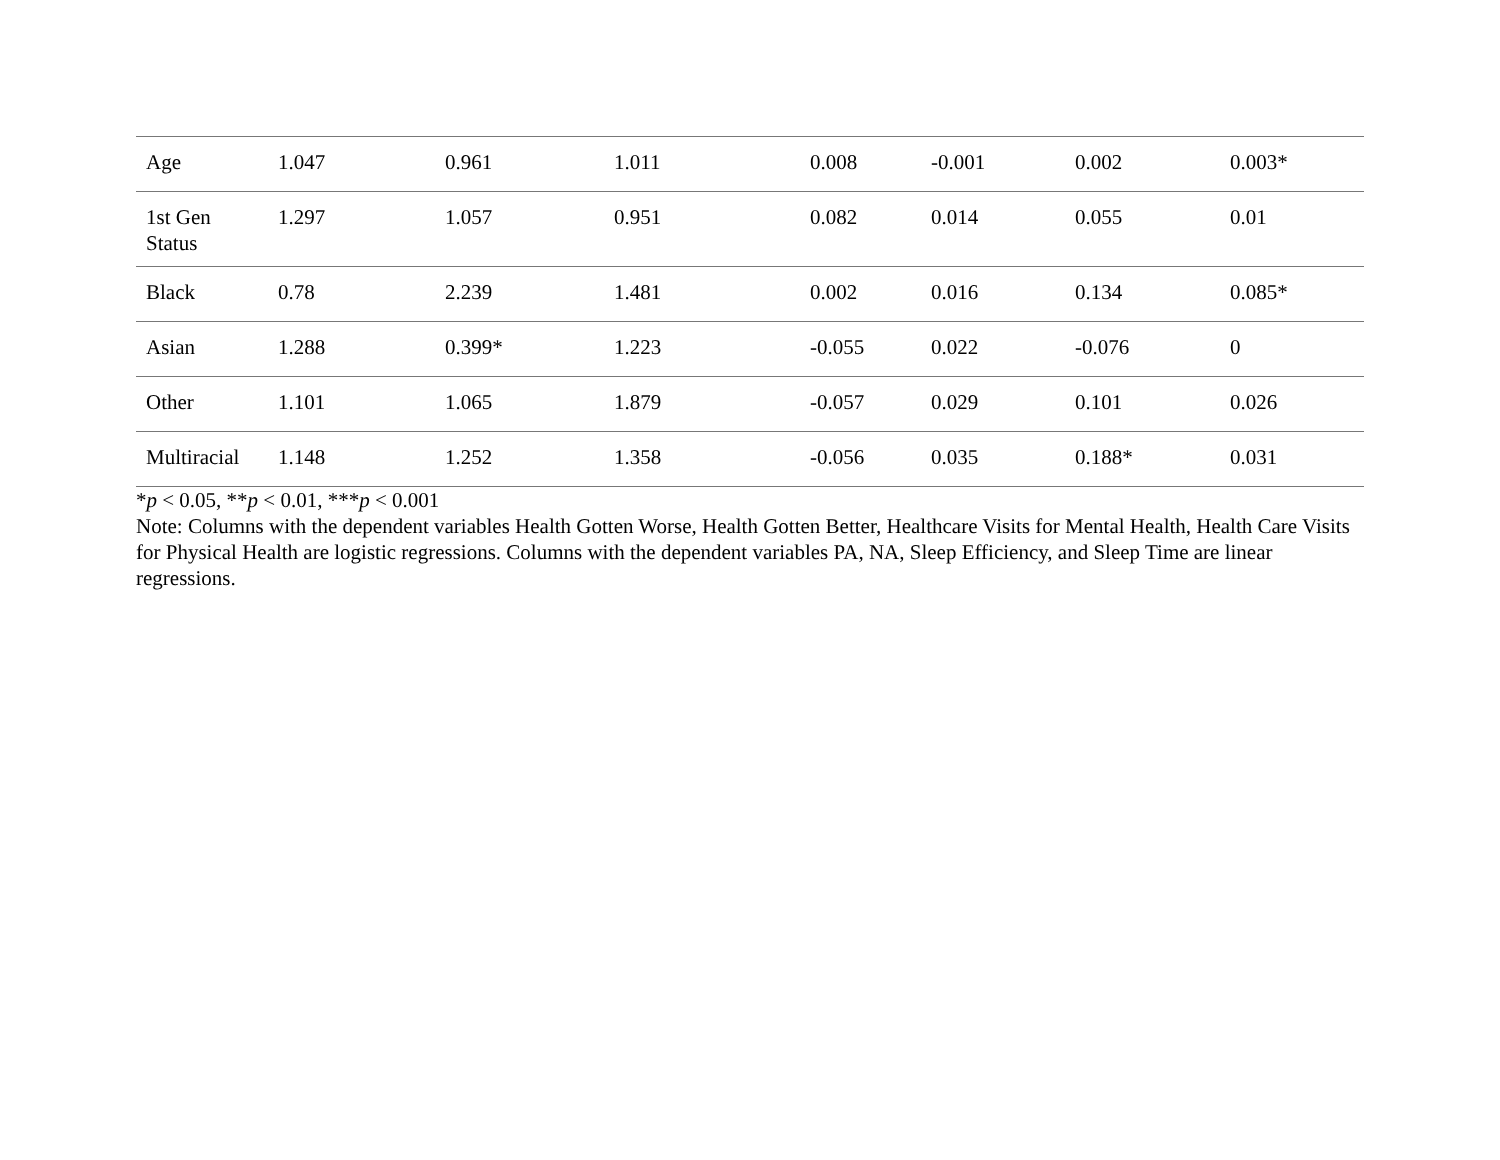| Age | 1.047 | 0.961 | 1.011 | 0.008 | -0.001 | 0.002 | 0.003* |
| 1st Gen Status | 1.297 | 1.057 | 0.951 | 0.082 | 0.014 | 0.055 | 0.01 |
| Black | 0.78 | 2.239 | 1.481 | 0.002 | 0.016 | 0.134 | 0.085* |
| Asian | 1.288 | 0.399* | 1.223 | -0.055 | 0.022 | -0.076 | 0 |
| Other | 1.101 | 1.065 | 1.879 | -0.057 | 0.029 | 0.101 | 0.026 |
| Multiracial | 1.148 | 1.252 | 1.358 | -0.056 | 0.035 | 0.188* | 0.031 |
*p < 0.05, **p < 0.01, ***p < 0.001
Note: Columns with the dependent variables Health Gotten Worse, Health Gotten Better, Healthcare Visits for Mental Health, Health Care Visits for Physical Health are logistic regressions. Columns with the dependent variables PA, NA, Sleep Efficiency, and Sleep Time are linear regressions.